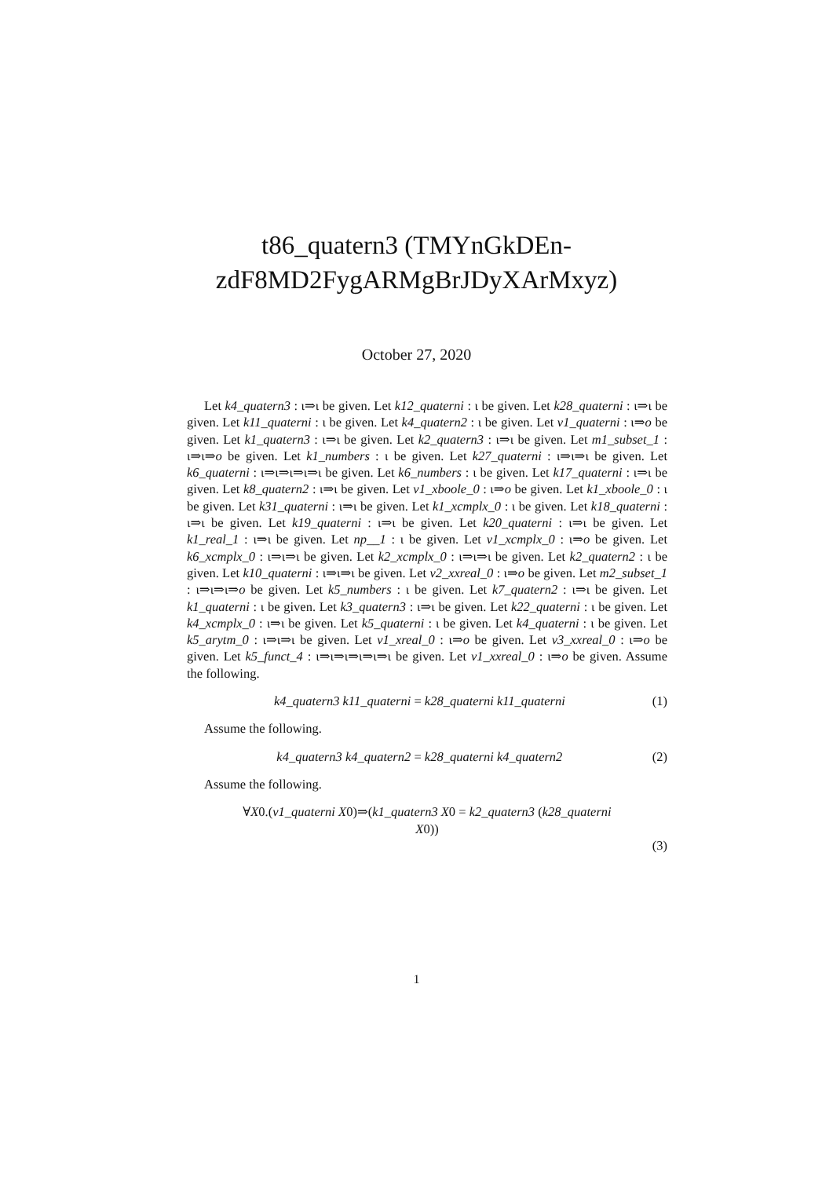t86_quatern3 (TMYnGkDEn-
zdF8MD2FygARMgBrJDyXArMxyz)
October 27, 2020
Let k4_quatern3 : ι⇒ι be given. Let k12_quaterni : ι be given. Let k28_quaterni : ι⇒ι be given. Let k11_quaterni : ι be given. Let k4_quatern2 : ι be given. Let v1_quaterni : ι⇒o be given. Let k1_quatern3 : ι⇒ι be given. Let k2_quatern3 : ι⇒ι be given. Let m1_subset_1 : ι⇒ι⇒o be given. Let k1_numbers : ι be given. Let k27_quaterni : ι⇒ι⇒ι be given. Let k6_quaterni : ι⇒ι⇒ι⇒ι⇒ι be given. Let k6_numbers : ι be given. Let k17_quaterni : ι⇒ι be given. Let k8_quatern2 : ι⇒ι be given. Let v1_xboole_0 : ι⇒o be given. Let k1_xboole_0 : ι be given. Let k31_quaterni : ι⇒ι be given. Let k1_xcmplx_0 : ι be given. Let k18_quaterni : ι⇒ι be given. Let k19_quaterni : ι⇒ι be given. Let k20_quaterni : ι⇒ι be given. Let k1_real_1 : ι⇒ι be given. Let np__1 : ι be given. Let v1_xcmplx_0 : ι⇒o be given. Let k6_xcmplx_0 : ι⇒ι⇒ι be given. Let k2_xcmplx_0 : ι⇒ι⇒ι be given. Let k2_quatern2 : ι be given. Let k10_quaterni : ι⇒ι⇒ι be given. Let v2_xxreal_0 : ι⇒o be given. Let m2_subset_1 : ι⇒ι⇒ι⇒o be given. Let k5_numbers : ι be given. Let k7_quatern2 : ι⇒ι be given. Let k1_quaterni : ι be given. Let k3_quatern3 : ι⇒ι be given. Let k22_quaterni : ι be given. Let k4_xcmplx_0 : ι⇒ι be given. Let k5_quaterni : ι be given. Let k4_quaterni : ι be given. Let k5_arytm_0 : ι⇒ι⇒ι be given. Let v1_xreal_0 : ι⇒o be given. Let v3_xxreal_0 : ι⇒o be given. Let k5_funct_4 : ι⇒ι⇒ι⇒ι⇒ι⇒ι be given. Let v1_xxreal_0 : ι⇒o be given. Assume the following.
k4_quatern3 k11_quaterni = k28_quaterni k11_quaterni (1)
Assume the following.
k4_quatern3 k4_quatern2 = k28_quaterni k4_quatern2 (2)
Assume the following.
∀X0.(v1_quaterni X0)⇒(k1_quatern3 X0 = k2_quatern3 (k28_quaterni
X0))
(3)
1